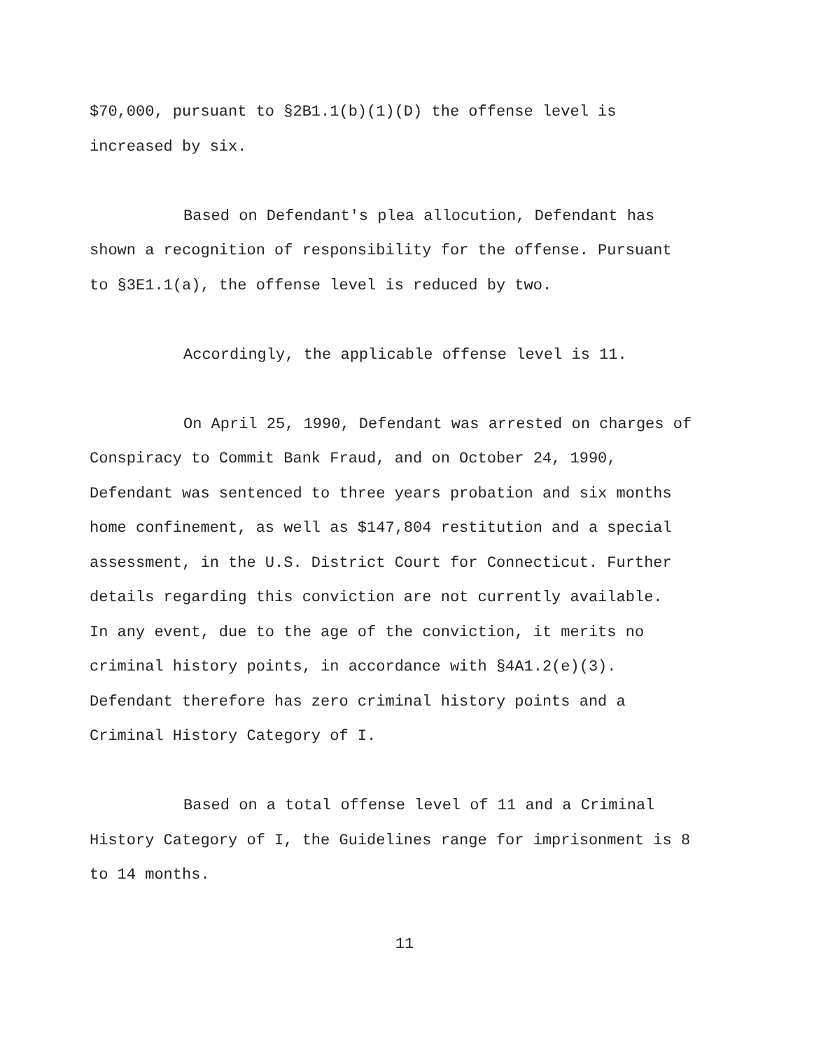$70,000, pursuant to §2B1.1(b)(1)(D) the offense level is
increased by six.
Based on Defendant's plea allocution, Defendant has
shown a recognition of responsibility for the offense. Pursuant
to §3E1.1(a), the offense level is reduced by two.
Accordingly, the applicable offense level is 11.
On April 25, 1990, Defendant was arrested on charges of
Conspiracy to Commit Bank Fraud, and on October 24, 1990,
Defendant was sentenced to three years probation and six months
home confinement, as well as $147,804 restitution and a special
assessment, in the U.S. District Court for Connecticut. Further
details regarding this conviction are not currently available.
In any event, due to the age of the conviction, it merits no
criminal history points, in accordance with §4A1.2(e)(3).
Defendant therefore has zero criminal history points and a
Criminal History Category of I.
Based on a total offense level of 11 and a Criminal
History Category of I, the Guidelines range for imprisonment is 8
to 14 months.
11